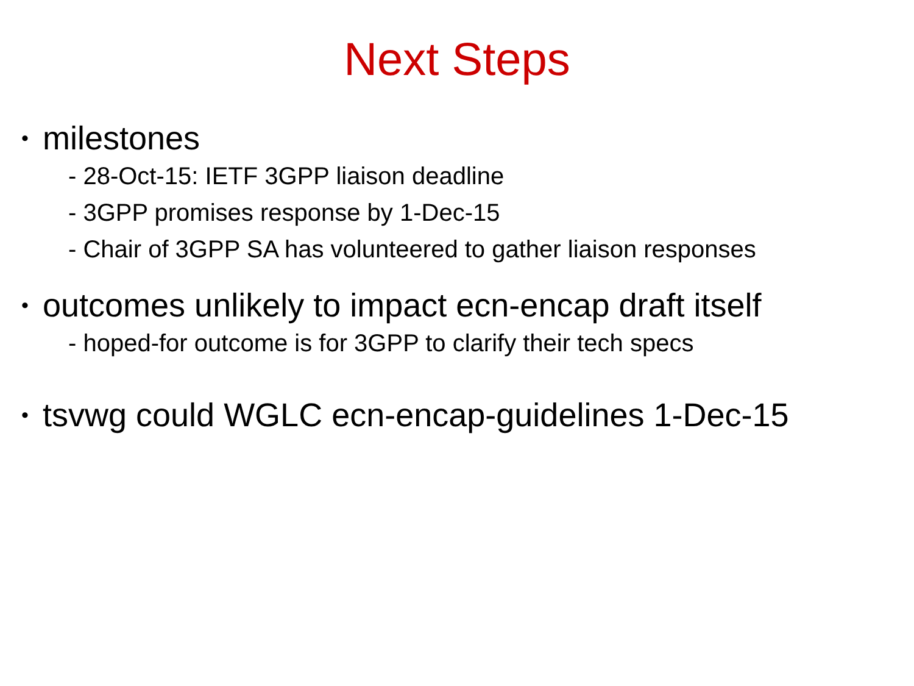Next Steps
• milestones
- 28-Oct-15: IETF 3GPP liaison deadline
- 3GPP promises response by 1-Dec-15
- Chair of 3GPP SA has volunteered to gather liaison responses
• outcomes unlikely to impact ecn-encap draft itself
- hoped-for outcome is for 3GPP to clarify their tech specs
• tsvwg could WGLC ecn-encap-guidelines 1-Dec-15